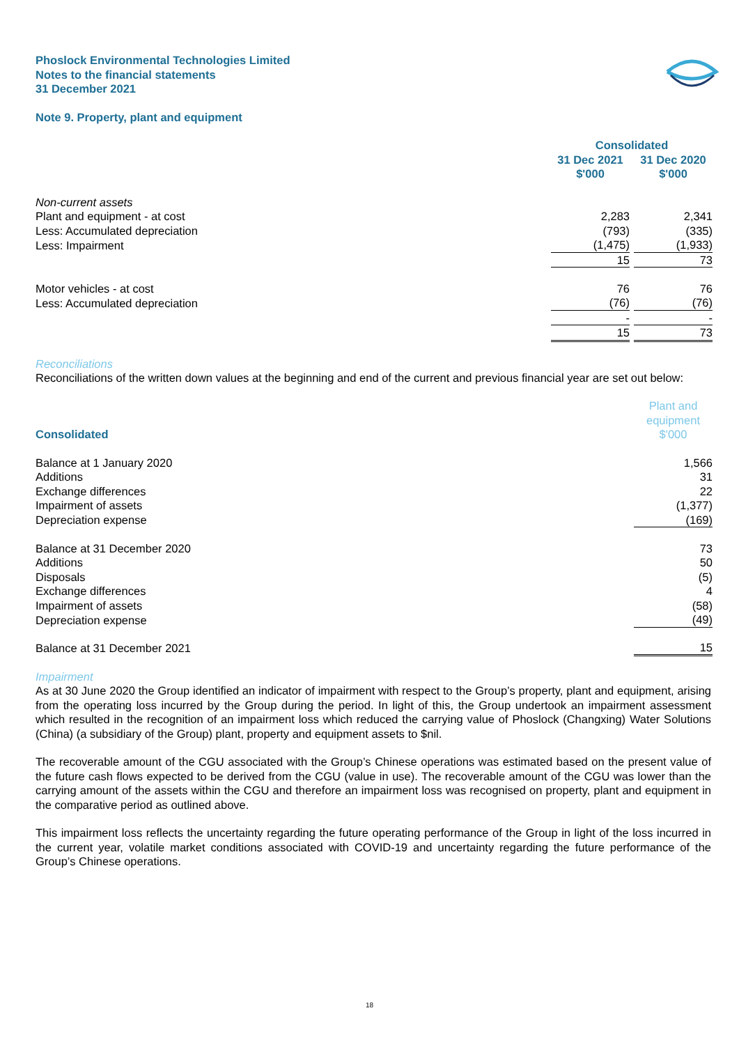Phoslock Environmental Technologies Limited
Notes to the financial statements
31 December 2021
Note 9. Property, plant and equipment
| | Consolidated | | |
| | 31 Dec 2021 $'000 | | 31 Dec 2020 $'000 |
| Non-current assets | | | |
| Plant and equipment - at cost | 2,283 | | 2,341 |
| Less: Accumulated depreciation | (793) | | (335) |
| Less: Impairment | (1,475) | | (1,933) |
| | 15 | | 73 |
| Motor vehicles - at cost | 76 | | 76 |
| Less: Accumulated depreciation | (76) | | (76) |
| | - | | - |
| | 15 | | 73 |
Reconciliations
Reconciliations of the written down values at the beginning and end of the current and previous financial year are set out below:
| Consolidated | Plant and equipment $'000 |
| Balance at 1 January 2020 | 1,566 |
| Additions | 31 |
| Exchange differences | 22 |
| Impairment of assets | (1,377) |
| Depreciation expense | (169) |
| Balance at 31 December 2020 | 73 |
| Additions | 50 |
| Disposals | (5) |
| Exchange differences | 4 |
| Impairment of assets | (58) |
| Depreciation expense | (49) |
| Balance at 31 December 2021 | 15 |
Impairment
As at 30 June 2020 the Group identified an indicator of impairment with respect to the Group’s property, plant and equipment, arising from the operating loss incurred by the Group during the period. In light of this, the Group undertook an impairment assessment which resulted in the recognition of an impairment loss which reduced the carrying value of Phoslock (Changxing) Water Solutions (China) (a subsidiary of the Group) plant, property and equipment assets to $nil.
The recoverable amount of the CGU associated with the Group’s Chinese operations was estimated based on the present value of the future cash flows expected to be derived from the CGU (value in use). The recoverable amount of the CGU was lower than the carrying amount of the assets within the CGU and therefore an impairment loss was recognised on property, plant and equipment in the comparative period as outlined above.
This impairment loss reflects the uncertainty regarding the future operating performance of the Group in light of the loss incurred in the current year, volatile market conditions associated with COVID-19 and uncertainty regarding the future performance of the Group’s Chinese operations.
18